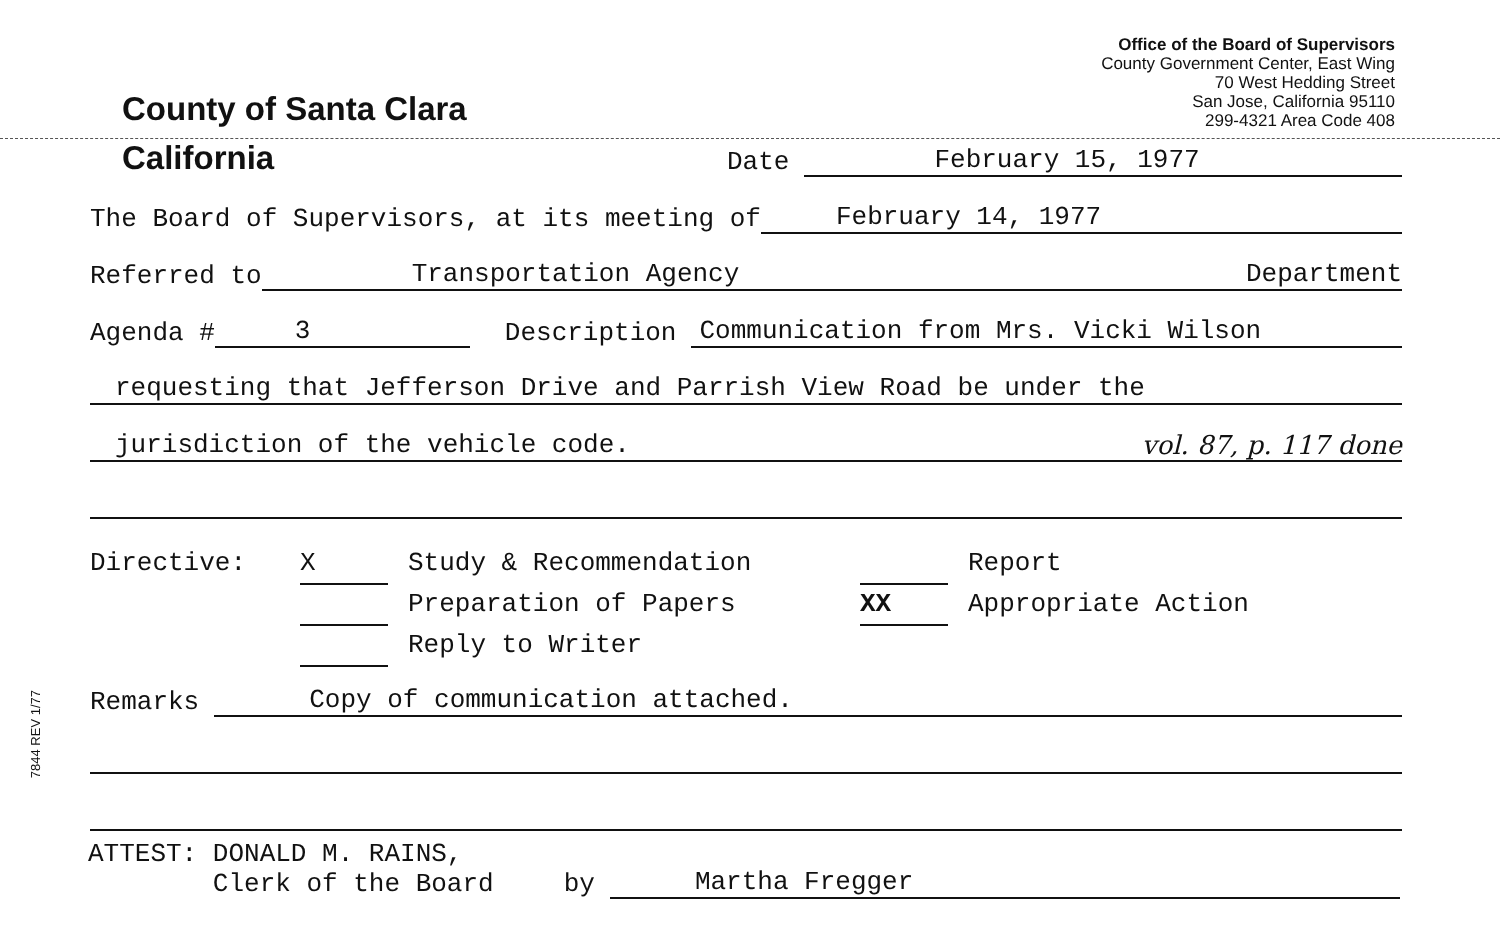County of Santa Clara
Office of the Board of Supervisors
County Government Center, East Wing
70 West Hedding Street
San Jose, California 95110
299-4321 Area Code 408
California
Date
February 15, 1977
The Board of Supervisors, at its meeting of
February 14, 1977
Referred to
Transportation Agency
Department
Agenda #
3
Description
Communication from Mrs. Vicki Wilson
requesting that Jefferson Drive and Parrish View Road be under the
jurisdiction of the vehicle code. vol. 87, p. 117 done
Directive: X Study & Recommendation
Preparation of Papers
Reply to Writer
Report
XX Appropriate Action
Remarks
Copy of communication attached.
ATTEST: DONALD M. RAINS,
Clerk of the Board
by
Martha Fregger
7844 REV 1/77